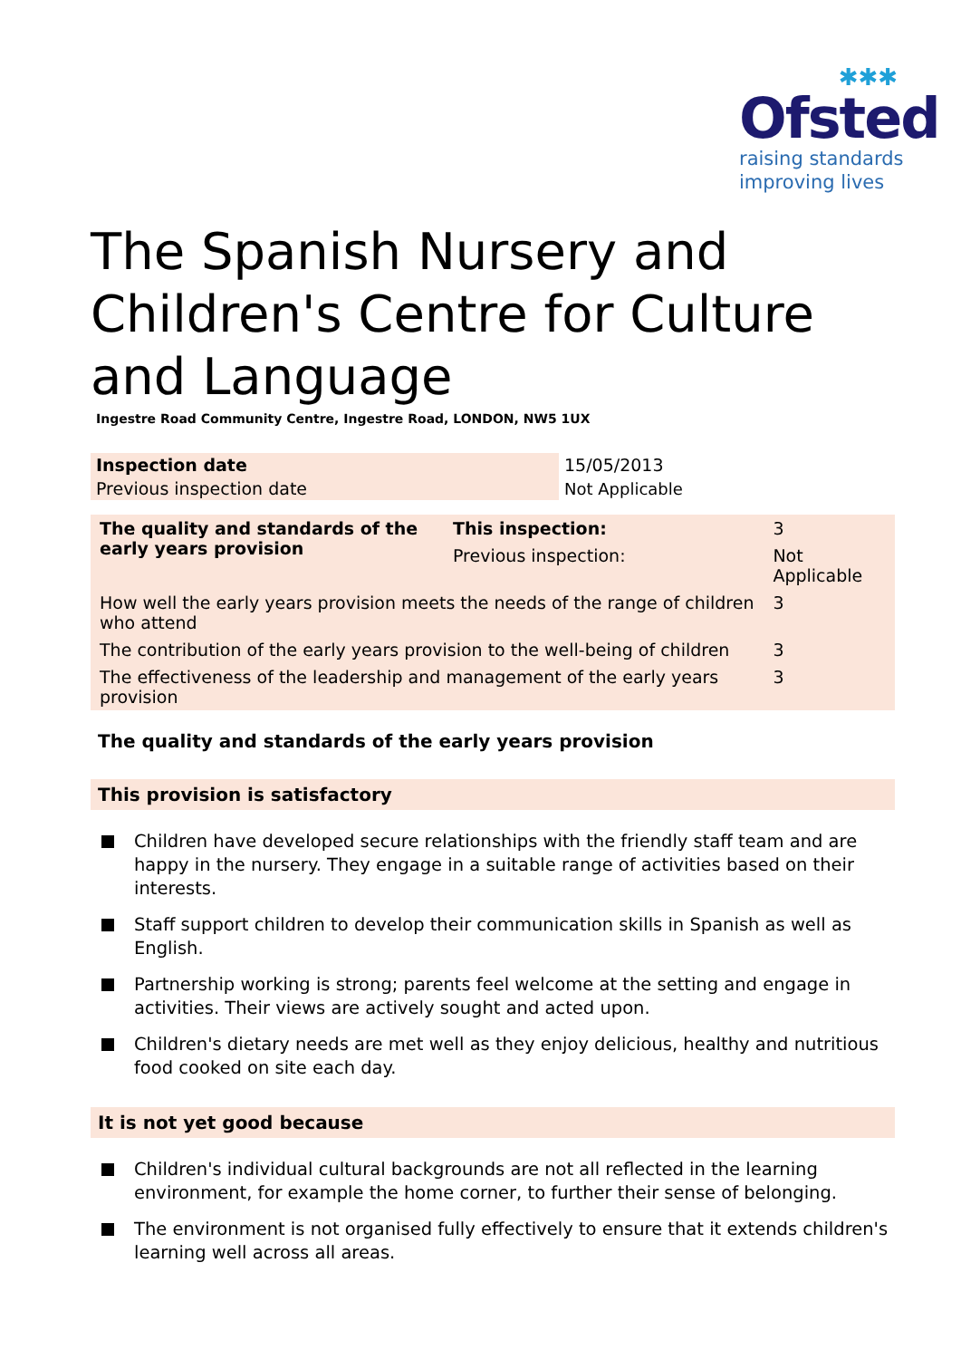✱✱✱
Ofsted
raising standards
improving lives
The Spanish Nursery and Children's Centre for Culture and Language
Ingestre Road Community Centre, Ingestre Road, LONDON, NW5 1UX
| Inspection date | 15/05/2013 |
| Previous inspection date | Not Applicable |
| The quality and standards of the early years provision | This inspection: | 3 | |
| | Previous inspection: | Not Applicable | |
| How well the early years provision meets the needs of the range of children who attend | | | 3 |
| The contribution of the early years provision to the well-being of children | | | 3 |
| The effectiveness of the leadership and management of the early years provision | | | 3 |
The quality and standards of the early years provision
This provision is satisfactory
Children have developed secure relationships with the friendly staff team and are happy in the nursery. They engage in a suitable range of activities based on their interests.
Staff support children to develop their communication skills in Spanish as well as English.
Partnership working is strong; parents feel welcome at the setting and engage in activities. Their views are actively sought and acted upon.
Children's dietary needs are met well as they enjoy delicious, healthy and nutritious food cooked on site each day.
It is not yet good because
Children's individual cultural backgrounds are not all reflected in the learning environment, for example the home corner, to further their sense of belonging.
The environment is not organised fully effectively to ensure that it extends children's learning well across all areas.